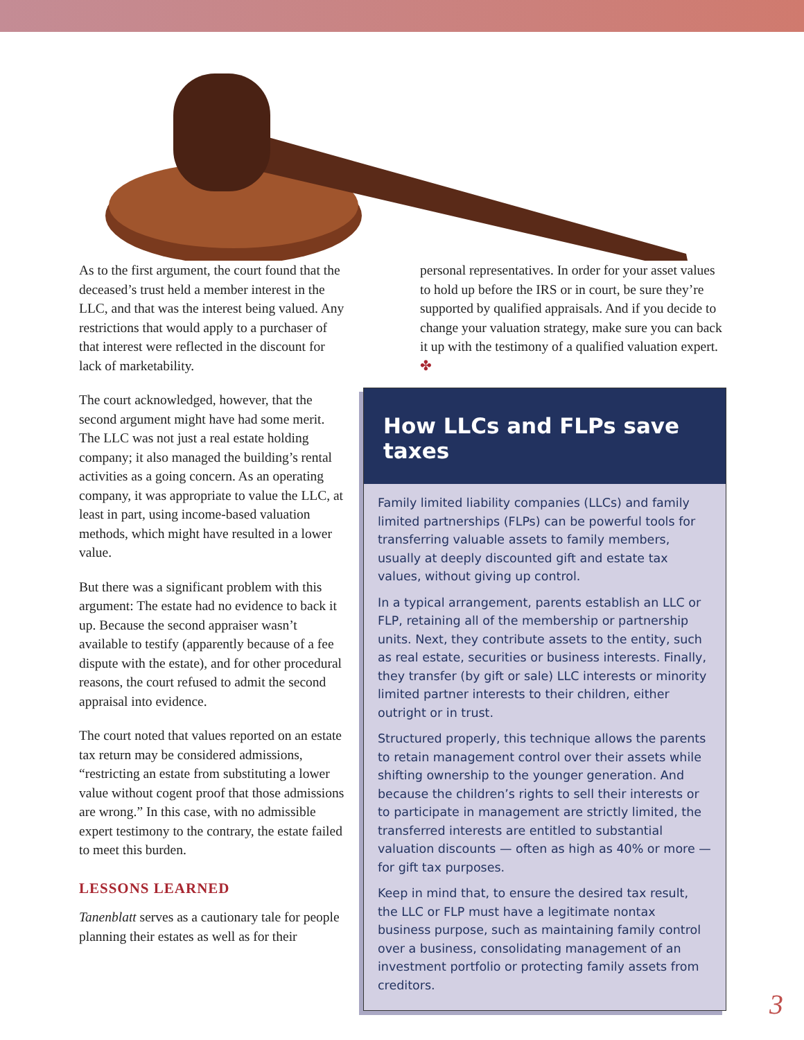As to the first argument, the court found that the deceased’s trust held a member interest in the LLC, and that was the interest being valued. Any restrictions that would apply to a purchaser of that interest were reflected in the discount for lack of marketability.
The court acknowledged, however, that the second argument might have had some merit. The LLC was not just a real estate holding company; it also managed the building’s rental activities as a going concern. As an operating company, it was appropriate to value the LLC, at least in part, using income-based valuation methods, which might have resulted in a lower value.
But there was a significant problem with this argument: The estate had no evidence to back it up. Because the second appraiser wasn’t available to testify (apparently because of a fee dispute with the estate), and for other procedural reasons, the court refused to admit the second appraisal into evidence.
The court noted that values reported on an estate tax return may be considered admissions, “restricting an estate from substituting a lower value without cogent proof that those admissions are wrong.” In this case, with no admissible expert testimony to the contrary, the estate failed to meet this burden.
LESSONS LEARNED
Tanenblatt serves as a cautionary tale for people planning their estates as well as for their
personal representatives. In order for your asset values to hold up before the IRS or in court, be sure they’re supported by qualified appraisals. And if you decide to change your valuation strategy, make sure you can back it up with the testimony of a qualified valuation expert. ✤
How LLCs and FLPs save taxes
Family limited liability companies (LLCs) and family limited partnerships (FLPs) can be powerful tools for transferring valuable assets to family members, usually at deeply discounted gift and estate tax values, without giving up control.
In a typical arrangement, parents establish an LLC or FLP, retaining all of the membership or partnership units. Next, they contribute assets to the entity, such as real estate, securities or business interests. Finally, they transfer (by gift or sale) LLC interests or minority limited partner interests to their children, either outright or in trust.
Structured properly, this technique allows the parents to retain management control over their assets while shifting ownership to the younger generation. And because the children’s rights to sell their interests or to participate in management are strictly limited, the transferred interests are entitled to substantial valuation discounts — often as high as 40% or more — for gift tax purposes.
Keep in mind that, to ensure the desired tax result, the LLC or FLP must have a legitimate nontax business purpose, such as maintaining family control over a business, consolidating management of an investment portfolio or protecting family assets from creditors.
3